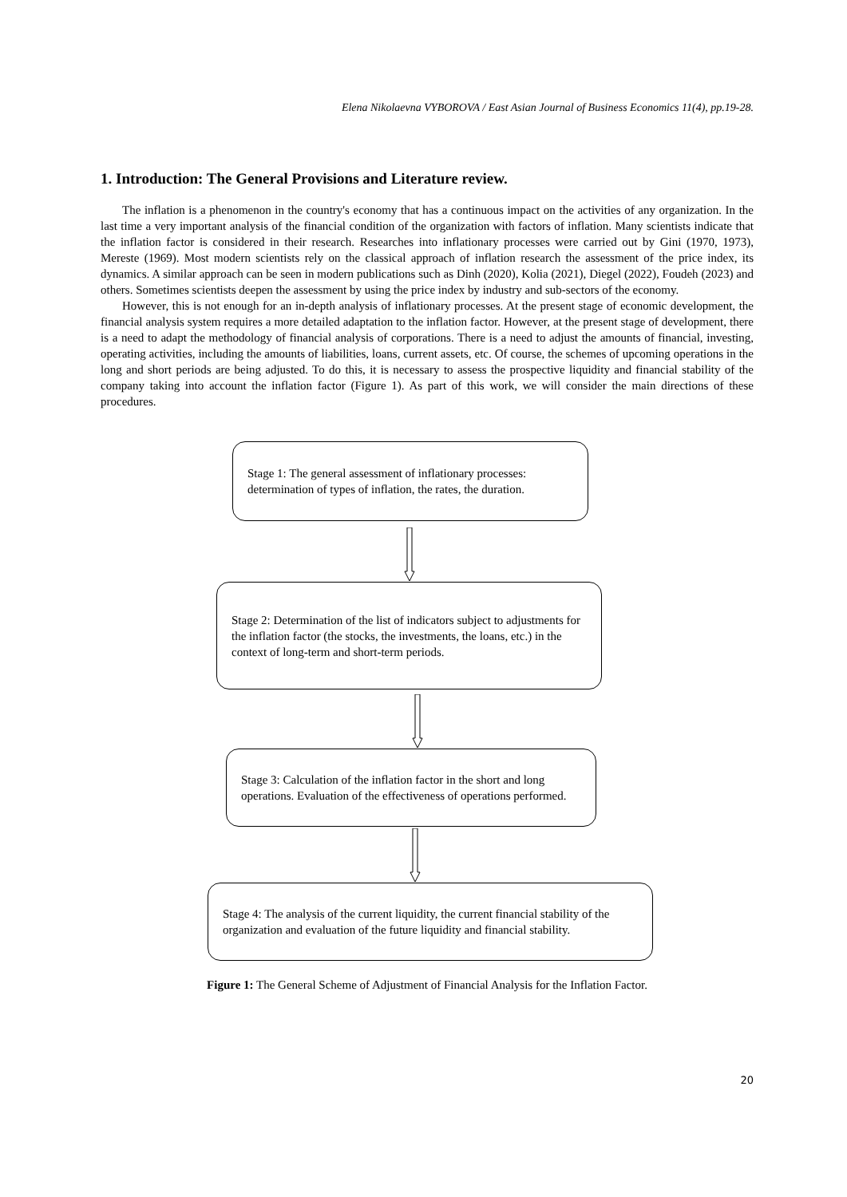Elena Nikolaevna VYBOROVA / East Asian Journal of Business Economics 11(4), pp.19-28.
1. Introduction: The General Provisions and Literature review.
The inflation is a phenomenon in the country's economy that has a continuous impact on the activities of any organization. In the last time a very important analysis of the financial condition of the organization with factors of inflation. Many scientists indicate that the inflation factor is considered in their research. Researches into inflationary processes were carried out by Gini (1970, 1973), Mereste (1969). Most modern scientists rely on the classical approach of inflation research the assessment of the price index, its dynamics. A similar approach can be seen in modern publications such as Dinh (2020), Kolia (2021), Diegel (2022), Foudeh (2023) and others. Sometimes scientists deepen the assessment by using the price index by industry and sub-sectors of the economy.
However, this is not enough for an in-depth analysis of inflationary processes. At the present stage of economic development, the financial analysis system requires a more detailed adaptation to the inflation factor. However, at the present stage of development, there is a need to adapt the methodology of financial analysis of corporations. There is a need to adjust the amounts of financial, investing, operating activities, including the amounts of liabilities, loans, current assets, etc. Of course, the schemes of upcoming operations in the long and short periods are being adjusted. To do this, it is necessary to assess the prospective liquidity and financial stability of the company taking into account the inflation factor (Figure 1). As part of this work, we will consider the main directions of these procedures.
Stage 1: The general assessment of inflationary processes: determination of types of inflation, the rates, the duration.
Stage 2: Determination of the list of indicators subject to adjustments for the inflation factor (the stocks, the investments, the loans, etc.) in the context of long-term and short-term periods.
Stage 3: Calculation of the inflation factor in the short and long operations. Evaluation of the effectiveness of operations performed.
Stage 4: The analysis of the current liquidity, the current financial stability of the organization and evaluation of the future liquidity and financial stability.
Figure 1: The General Scheme of Adjustment of Financial Analysis for the Inflation Factor.
20